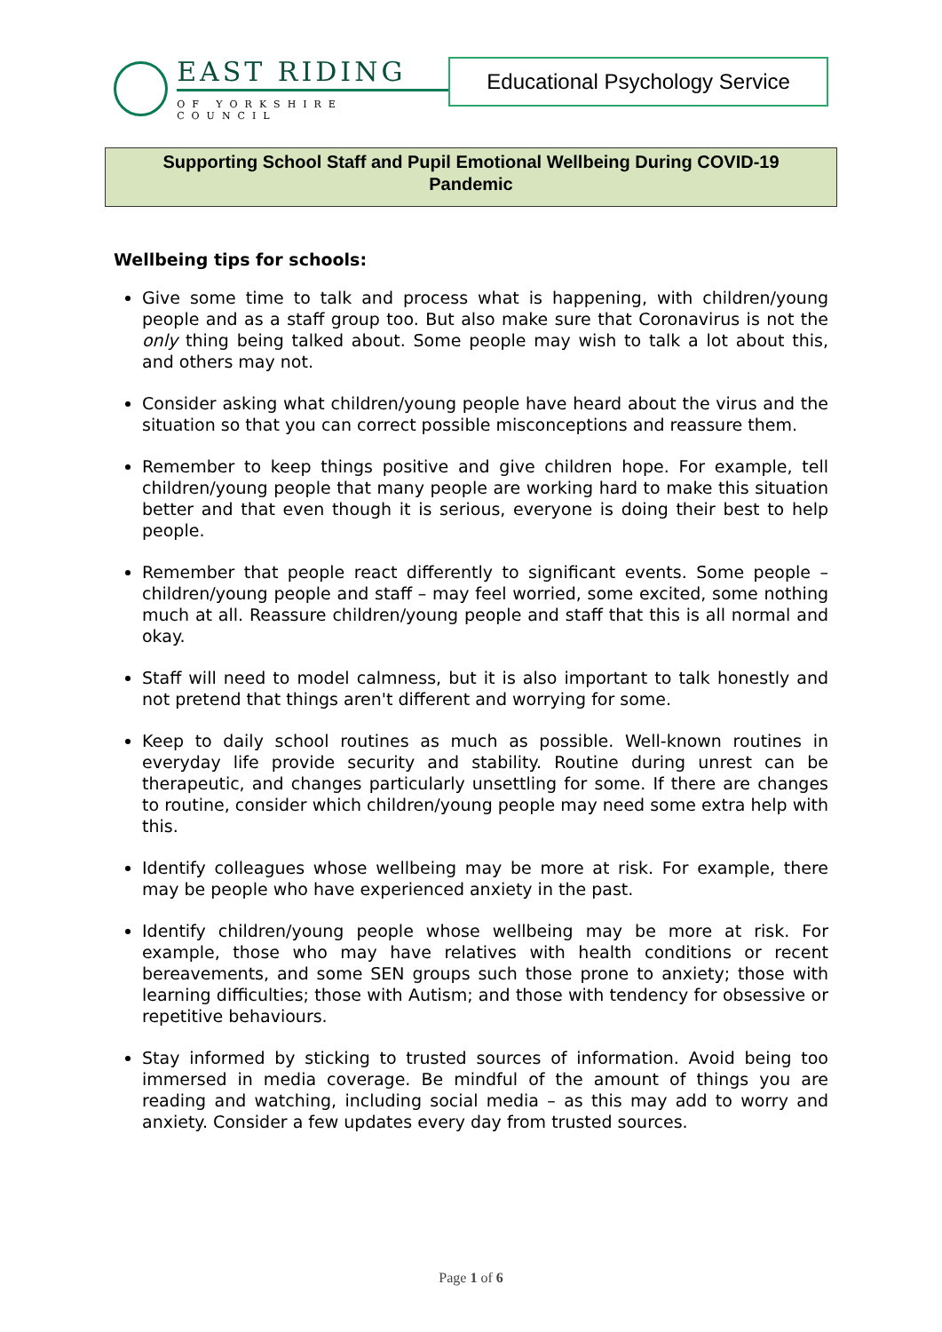EAST RIDING
OF YORKSHIRE COUNCIL
Educational Psychology Service
Supporting School Staff and Pupil Emotional Wellbeing During COVID-19 Pandemic
Wellbeing tips for schools:
Give some time to talk and process what is happening, with children/young people and as a staff group too. But also make sure that Coronavirus is not the only thing being talked about. Some people may wish to talk a lot about this, and others may not.
Consider asking what children/young people have heard about the virus and the situation so that you can correct possible misconceptions and reassure them.
Remember to keep things positive and give children hope. For example, tell children/young people that many people are working hard to make this situation better and that even though it is serious, everyone is doing their best to help people.
Remember that people react differently to significant events. Some people – children/young people and staff – may feel worried, some excited, some nothing much at all. Reassure children/young people and staff that this is all normal and okay.
Staff will need to model calmness, but it is also important to talk honestly and not pretend that things aren't different and worrying for some.
Keep to daily school routines as much as possible. Well-known routines in everyday life provide security and stability. Routine during unrest can be therapeutic, and changes particularly unsettling for some. If there are changes to routine, consider which children/young people may need some extra help with this.
Identify colleagues whose wellbeing may be more at risk. For example, there may be people who have experienced anxiety in the past.
Identify children/young people whose wellbeing may be more at risk. For example, those who may have relatives with health conditions or recent bereavements, and some SEN groups such those prone to anxiety; those with learning difficulties; those with Autism; and those with tendency for obsessive or repetitive behaviours.
Stay informed by sticking to trusted sources of information. Avoid being too immersed in media coverage. Be mindful of the amount of things you are reading and watching, including social media – as this may add to worry and anxiety. Consider a few updates every day from trusted sources.
Page 1 of 6